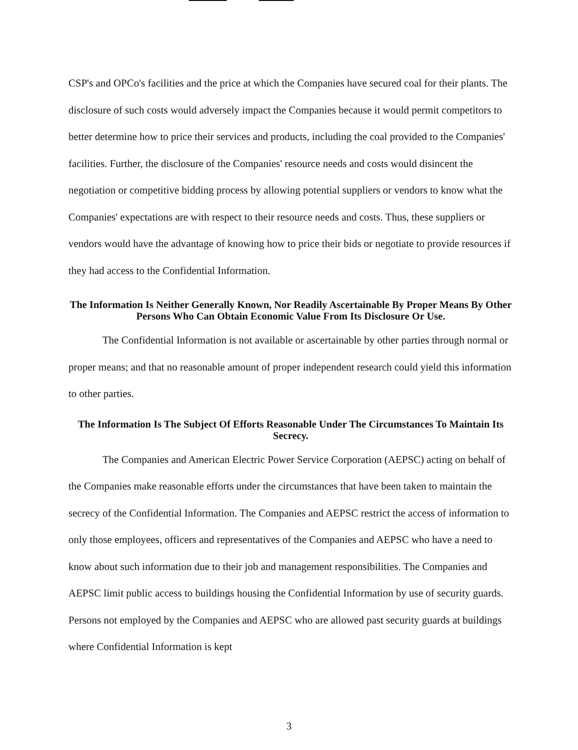CSP's and OPCo's facilities and the price at which the Companies have secured coal for their plants. The disclosure of such costs would adversely impact the Companies because it would permit competitors to better determine how to price their services and products, including the coal provided to the Companies' facilities. Further, the disclosure of the Companies' resource needs and costs would disincent the negotiation or competitive bidding process by allowing potential suppliers or vendors to know what the Companies' expectations are with respect to their resource needs and costs. Thus, these suppliers or vendors would have the advantage of knowing how to price their bids or negotiate to provide resources if they had access to the Confidential Information.
The Information Is Neither Generally Known, Nor Readily Ascertainable By Proper Means By Other Persons Who Can Obtain Economic Value From Its Disclosure Or Use.
The Confidential Information is not available or ascertainable by other parties through normal or proper means; and that no reasonable amount of proper independent research could yield this information to other parties.
The Information Is The Subject Of Efforts Reasonable Under The Circumstances To Maintain Its Secrecy.
The Companies and American Electric Power Service Corporation (AEPSC) acting on behalf of the Companies make reasonable efforts under the circumstances that have been taken to maintain the secrecy of the Confidential Information. The Companies and AEPSC restrict the access of information to only those employees, officers and representatives of the Companies and AEPSC who have a need to know about such information due to their job and management responsibilities. The Companies and AEPSC limit public access to buildings housing the Confidential Information by use of security guards. Persons not employed by the Companies and AEPSC who are allowed past security guards at buildings where Confidential Information is kept
3